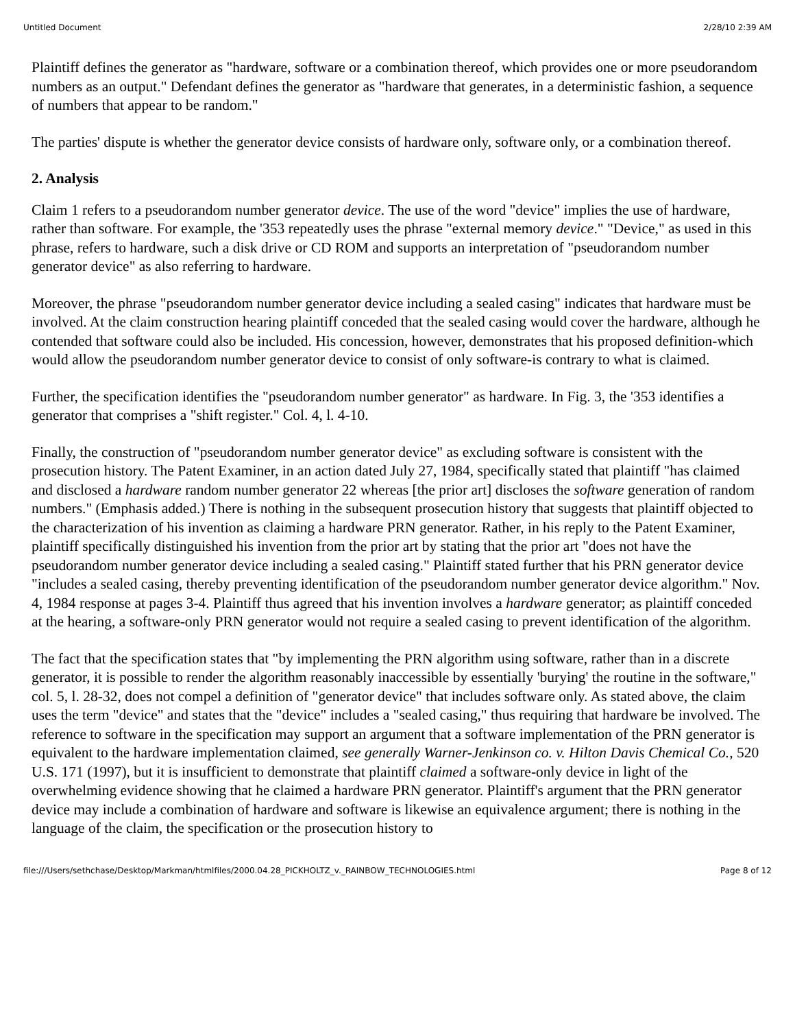Untitled Document 2/28/10 2:39 AM
Plaintiff defines the generator as "hardware, software or a combination thereof, which provides one or more pseudorandom numbers as an output." Defendant defines the generator as "hardware that generates, in a deterministic fashion, a sequence of numbers that appear to be random."
The parties' dispute is whether the generator device consists of hardware only, software only, or a combination thereof.
2. Analysis
Claim 1 refers to a pseudorandom number generator device. The use of the word "device" implies the use of hardware, rather than software. For example, the '353 repeatedly uses the phrase "external memory device." "Device," as used in this phrase, refers to hardware, such a disk drive or CD ROM and supports an interpretation of "pseudorandom number generator device" as also referring to hardware.
Moreover, the phrase "pseudorandom number generator device including a sealed casing" indicates that hardware must be involved. At the claim construction hearing plaintiff conceded that the sealed casing would cover the hardware, although he contended that software could also be included. His concession, however, demonstrates that his proposed definition-which would allow the pseudorandom number generator device to consist of only software-is contrary to what is claimed.
Further, the specification identifies the "pseudorandom number generator" as hardware. In Fig. 3, the '353 identifies a generator that comprises a "shift register." Col. 4, l. 4-10.
Finally, the construction of "pseudorandom number generator device" as excluding software is consistent with the prosecution history. The Patent Examiner, in an action dated July 27, 1984, specifically stated that plaintiff "has claimed and disclosed a hardware random number generator 22 whereas [the prior art] discloses the software generation of random numbers." (Emphasis added.) There is nothing in the subsequent prosecution history that suggests that plaintiff objected to the characterization of his invention as claiming a hardware PRN generator. Rather, in his reply to the Patent Examiner, plaintiff specifically distinguished his invention from the prior art by stating that the prior art "does not have the pseudorandom number generator device including a sealed casing." Plaintiff stated further that his PRN generator device "includes a sealed casing, thereby preventing identification of the pseudorandom number generator device algorithm." Nov. 4, 1984 response at pages 3-4. Plaintiff thus agreed that his invention involves a hardware generator; as plaintiff conceded at the hearing, a software-only PRN generator would not require a sealed casing to prevent identification of the algorithm.
The fact that the specification states that "by implementing the PRN algorithm using software, rather than in a discrete generator, it is possible to render the algorithm reasonably inaccessible by essentially 'burying' the routine in the software," col. 5, l. 28-32, does not compel a definition of "generator device" that includes software only. As stated above, the claim uses the term "device" and states that the "device" includes a "sealed casing," thus requiring that hardware be involved. The reference to software in the specification may support an argument that a software implementation of the PRN generator is equivalent to the hardware implementation claimed, see generally Warner-Jenkinson co. v. Hilton Davis Chemical Co., 520 U.S. 171 (1997), but it is insufficient to demonstrate that plaintiff claimed a software-only device in light of the overwhelming evidence showing that he claimed a hardware PRN generator. Plaintiff's argument that the PRN generator device may include a combination of hardware and software is likewise an equivalence argument; there is nothing in the language of the claim, the specification or the prosecution history to
file:///Users/sethchase/Desktop/Markman/htmlfiles/2000.04.28_PICKHOLTZ_v._RAINBOW_TECHNOLOGIES.html Page 8 of 12